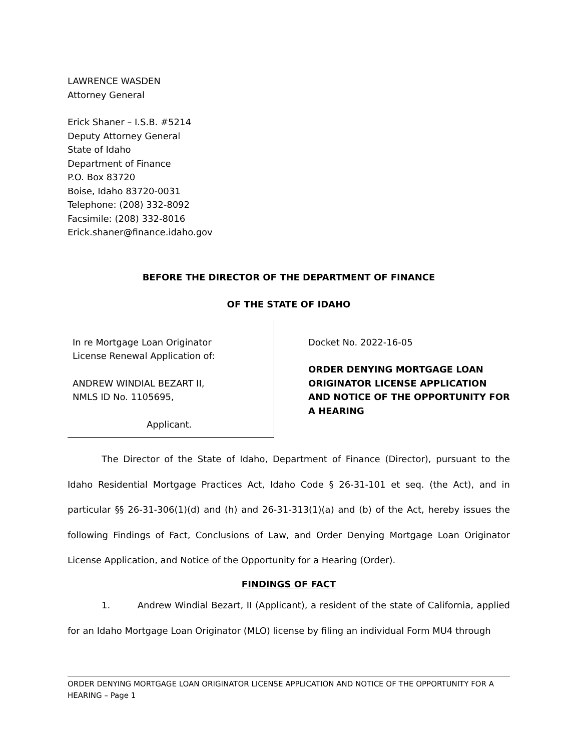LAWRENCE WASDEN
Attorney General
Erick Shaner – I.S.B. #5214
Deputy Attorney General
State of Idaho
Department of Finance
P.O. Box 83720
Boise, Idaho 83720-0031
Telephone: (208) 332-8092
Facsimile: (208) 332-8016
Erick.shaner@finance.idaho.gov
BEFORE THE DIRECTOR OF THE DEPARTMENT OF FINANCE
OF THE STATE OF IDAHO
In re Mortgage Loan Originator
License Renewal Application of:
ANDREW WINDIAL BEZART II,
NMLS ID No. 1105695,
Applicant.
Docket No. 2022-16-05
ORDER DENYING MORTGAGE LOAN ORIGINATOR LICENSE APPLICATION AND NOTICE OF THE OPPORTUNITY FOR A HEARING
The Director of the State of Idaho, Department of Finance (Director), pursuant to the Idaho Residential Mortgage Practices Act, Idaho Code § 26-31-101 et seq. (the Act), and in particular §§ 26-31-306(1)(d) and (h) and 26-31-313(1)(a) and (b) of the Act, hereby issues the following Findings of Fact, Conclusions of Law, and Order Denying Mortgage Loan Originator License Application, and Notice of the Opportunity for a Hearing (Order).
FINDINGS OF FACT
1. Andrew Windial Bezart, II (Applicant), a resident of the state of California, applied for an Idaho Mortgage Loan Originator (MLO) license by filing an individual Form MU4 through
ORDER DENYING MORTGAGE LOAN ORIGINATOR LICENSE APPLICATION AND NOTICE OF THE OPPORTUNITY FOR A HEARING – Page 1